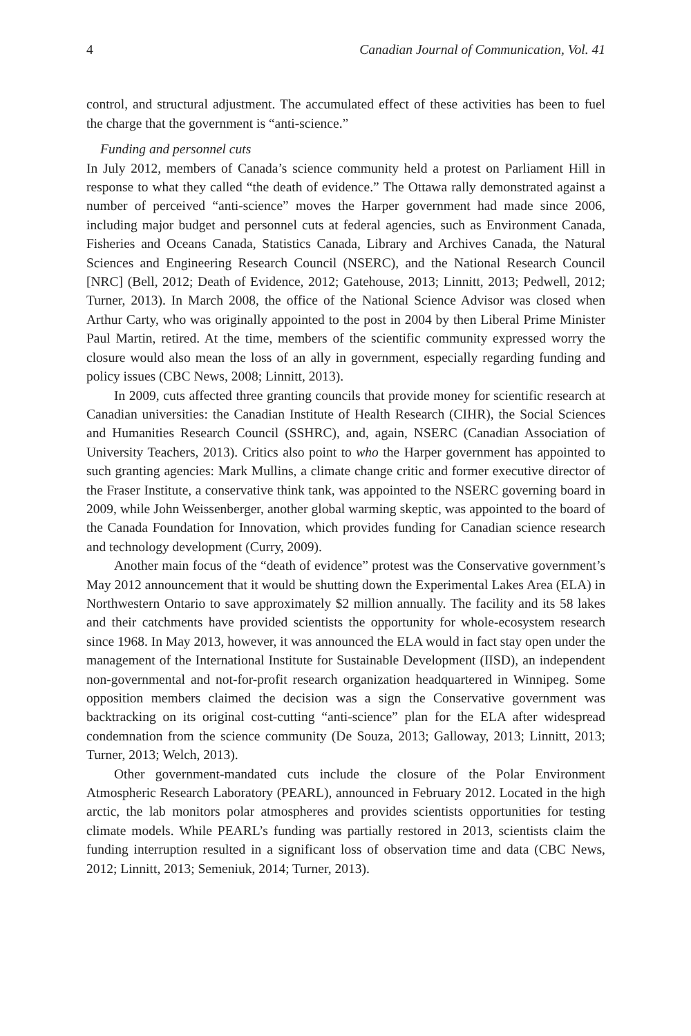4 Canadian Journal of Communication, Vol. 41
control, and structural adjustment. The accumulated effect of these activities has been to fuel the charge that the government is “anti-science.”
Funding and personnel cuts
In July 2012, members of Canada’s science community held a protest on Parliament Hill in response to what they called “the death of evidence.” The Ottawa rally demonstrated against a number of perceived “anti-science” moves the Harper government had made since 2006, including major budget and personnel cuts at federal agencies, such as Environment Canada, Fisheries and Oceans Canada, Statistics Canada, Library and Archives Canada, the Natural Sciences and Engineering Research Council (NSERC), and the National Research Council [NRC] (Bell, 2012; Death of Evidence, 2012; Gatehouse, 2013; Linnitt, 2013; Pedwell, 2012; Turner, 2013). In March 2008, the office of the National Science Advisor was closed when Arthur Carty, who was originally appointed to the post in 2004 by then Liberal Prime Minister Paul Martin, retired. At the time, members of the scientific community expressed worry the closure would also mean the loss of an ally in government, especially regarding funding and policy issues (CBC News, 2008; Linnitt, 2013).
In 2009, cuts affected three granting councils that provide money for scientific research at Canadian universities: the Canadian Institute of Health Research (CIHR), the Social Sciences and Humanities Research Council (SSHRC), and, again, NSERC (Canadian Association of University Teachers, 2013). Critics also point to who the Harper government has appointed to such granting agencies: Mark Mullins, a climate change critic and former executive director of the Fraser Institute, a conservative think tank, was appointed to the NSERC governing board in 2009, while John Weissenberger, another global warming skeptic, was appointed to the board of the Canada Foundation for Innovation, which provides funding for Canadian science research and technology development (Curry, 2009).
Another main focus of the “death of evidence” protest was the Conservative government’s May 2012 announcement that it would be shutting down the Experimental Lakes Area (ELA) in Northwestern Ontario to save approximately $2 million annually. The facility and its 58 lakes and their catchments have provided scientists the opportunity for whole-ecosystem research since 1968. In May 2013, however, it was announced the ELA would in fact stay open under the management of the International Institute for Sustainable Development (IISD), an independent non-governmental and not-for-profit research organization headquartered in Winnipeg. Some opposition members claimed the decision was a sign the Conservative government was backtracking on its original cost-cutting “anti-science” plan for the ELA after widespread condemnation from the science community (De Souza, 2013; Galloway, 2013; Linnitt, 2013; Turner, 2013; Welch, 2013).
Other government-mandated cuts include the closure of the Polar Environment Atmospheric Research Laboratory (PEARL), announced in February 2012. Located in the high arctic, the lab monitors polar atmospheres and provides scientists opportunities for testing climate models. While PEARL’s funding was partially restored in 2013, scientists claim the funding interruption resulted in a significant loss of observation time and data (CBC News, 2012; Linnitt, 2013; Semeniuk, 2014; Turner, 2013).